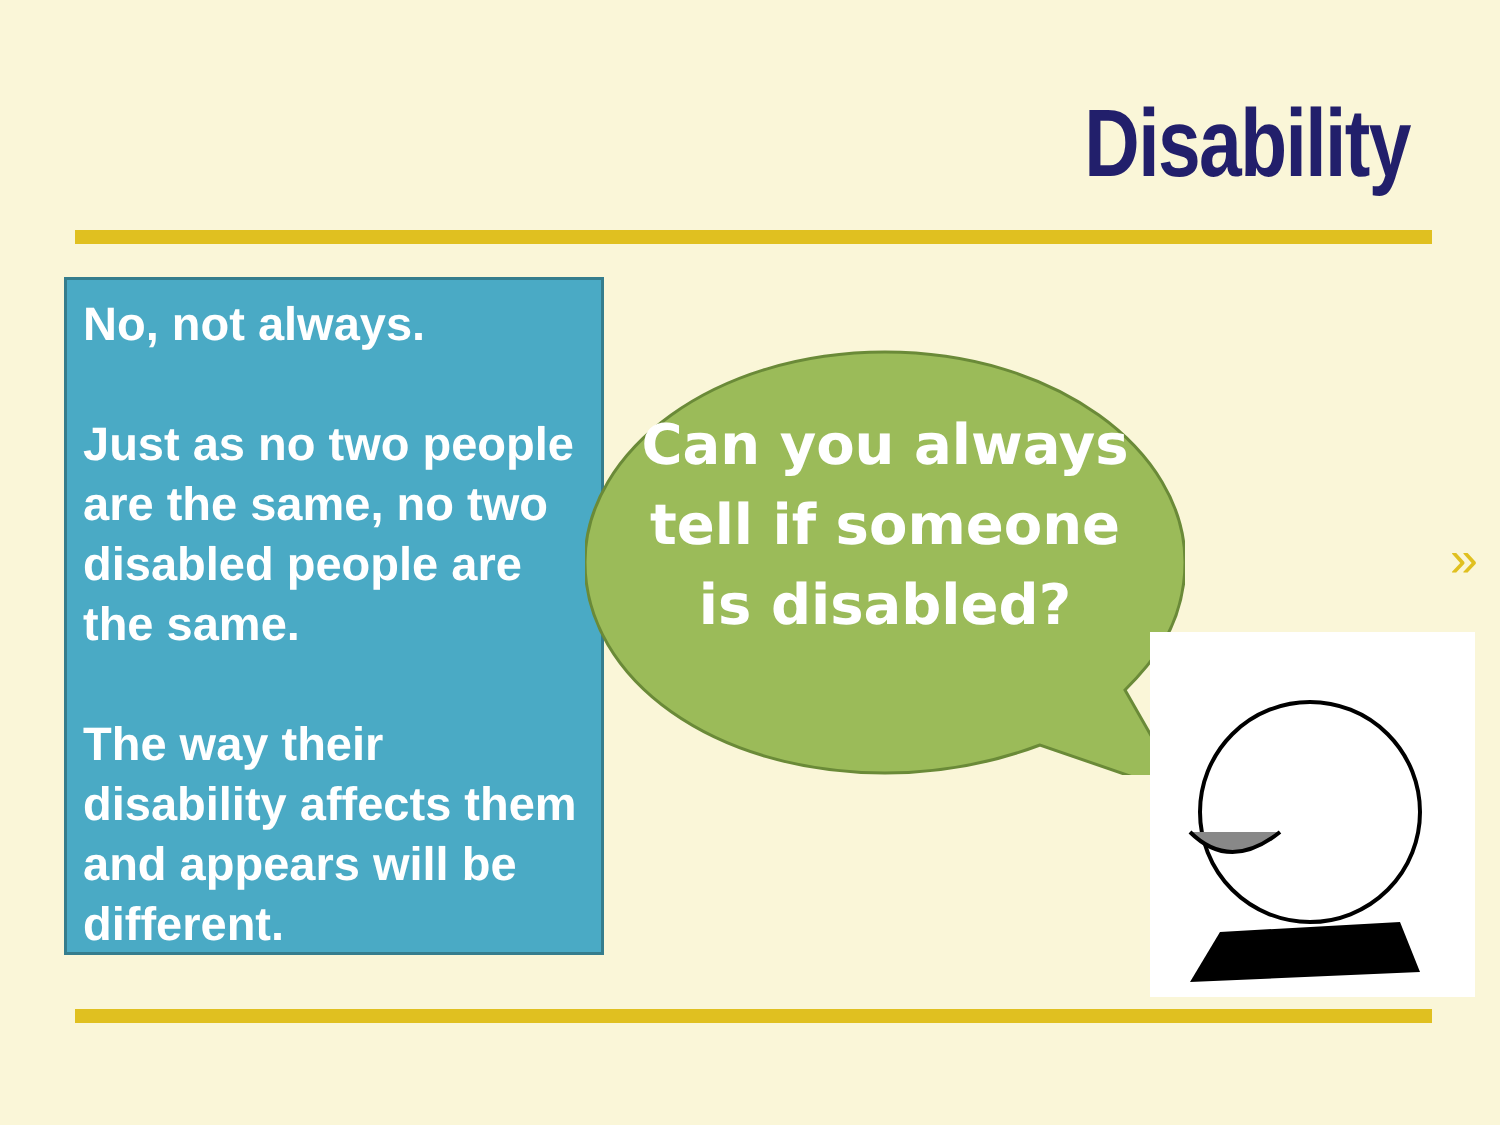Disability
No, not always.
Just as no two people are the same, no two disabled people are the same.
The way their disability affects them and appears will be different.
Can you always tell if someone is disabled?
»